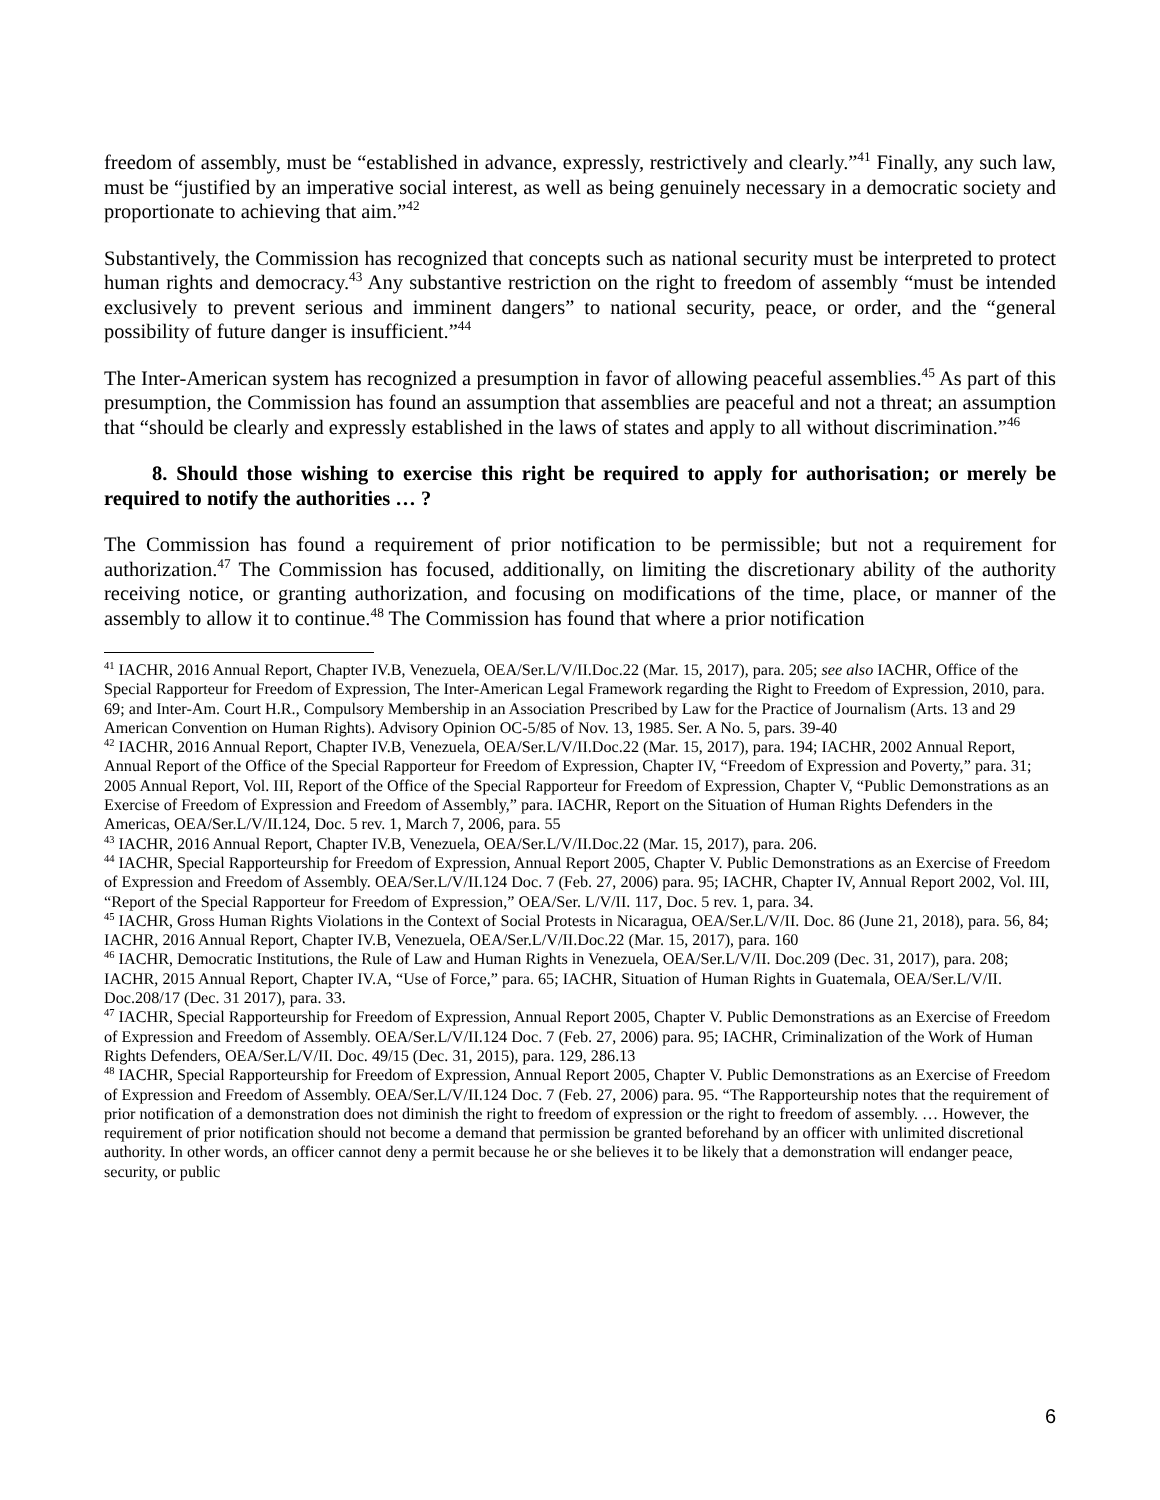freedom of assembly, must be “established in advance, expressly, restrictively and clearly.”<sup>41</sup> Finally, any such law, must be “justified by an imperative social interest, as well as being genuinely necessary in a democratic society and proportionate to achieving that aim.”<sup>42</sup>
Substantively, the Commission has recognized that concepts such as national security must be interpreted to protect human rights and democracy.<sup>43</sup> Any substantive restriction on the right to freedom of assembly “must be intended exclusively to prevent serious and imminent dangers” to national security, peace, or order, and the “general possibility of future danger is insufficient.”<sup>44</sup>
The Inter-American system has recognized a presumption in favor of allowing peaceful assemblies.<sup>45</sup> As part of this presumption, the Commission has found an assumption that assemblies are peaceful and not a threat; an assumption that “should be clearly and expressly established in the laws of states and apply to all without discrimination.”<sup>46</sup>
8. Should those wishing to exercise this right be required to apply for authorisation; or merely be required to notify the authorities … ?
The Commission has found a requirement of prior notification to be permissible; but not a requirement for authorization.<sup>47</sup> The Commission has focused, additionally, on limiting the discretionary ability of the authority receiving notice, or granting authorization, and focusing on modifications of the time, place, or manner of the assembly to allow it to continue.<sup>48</sup> The Commission has found that where a prior notification
<sup>41</sup> IACHR, 2016 Annual Report, Chapter IV.B, Venezuela, OEA/Ser.L/V/II.Doc.22 (Mar. 15, 2017), para. 205; see also IACHR, Office of the Special Rapporteur for Freedom of Expression, The Inter-American Legal Framework regarding the Right to Freedom of Expression, 2010, para. 69; and Inter-Am. Court H.R., Compulsory Membership in an Association Prescribed by Law for the Practice of Journalism (Arts. 13 and 29 American Convention on Human Rights). Advisory Opinion OC-5/85 of Nov. 13, 1985. Ser. A No. 5, pars. 39-40
<sup>42</sup> IACHR, 2016 Annual Report, Chapter IV.B, Venezuela, OEA/Ser.L/V/II.Doc.22 (Mar. 15, 2017), para. 194; IACHR, 2002 Annual Report, Annual Report of the Office of the Special Rapporteur for Freedom of Expression, Chapter IV, “Freedom of Expression and Poverty,” para. 31; 2005 Annual Report, Vol. III, Report of the Office of the Special Rapporteur for Freedom of Expression, Chapter V, “Public Demonstrations as an Exercise of Freedom of Expression and Freedom of Assembly,” para. IACHR, Report on the Situation of Human Rights Defenders in the Americas, OEA/Ser.L/V/II.124, Doc. 5 rev. 1, March 7, 2006, para. 55
<sup>43</sup> IACHR, 2016 Annual Report, Chapter IV.B, Venezuela, OEA/Ser.L/V/II.Doc.22 (Mar. 15, 2017), para. 206.
<sup>44</sup> IACHR, Special Rapporteurship for Freedom of Expression, Annual Report 2005, Chapter V. Public Demonstrations as an Exercise of Freedom of Expression and Freedom of Assembly. OEA/Ser.L/V/II.124 Doc. 7 (Feb. 27, 2006) para. 95; IACHR, Chapter IV, Annual Report 2002, Vol. III, “Report of the Special Rapporteur for Freedom of Expression,” OEA/Ser. L/V/II. 117, Doc. 5 rev. 1, para. 34.
<sup>45</sup> IACHR, Gross Human Rights Violations in the Context of Social Protests in Nicaragua, OEA/Ser.L/V/II. Doc. 86 (June 21, 2018), para. 56, 84; IACHR, 2016 Annual Report, Chapter IV.B, Venezuela, OEA/Ser.L/V/II.Doc.22 (Mar. 15, 2017), para. 160
<sup>46</sup> IACHR, Democratic Institutions, the Rule of Law and Human Rights in Venezuela, OEA/Ser.L/V/II. Doc.209 (Dec. 31, 2017), para. 208; IACHR, 2015 Annual Report, Chapter IV.A, “Use of Force,” para. 65; IACHR, Situation of Human Rights in Guatemala, OEA/Ser.L/V/II. Doc.208/17 (Dec. 31 2017), para. 33.
<sup>47</sup> IACHR, Special Rapporteurship for Freedom of Expression, Annual Report 2005, Chapter V. Public Demonstrations as an Exercise of Freedom of Expression and Freedom of Assembly. OEA/Ser.L/V/II.124 Doc. 7 (Feb. 27, 2006) para. 95; IACHR, Criminalization of the Work of Human Rights Defenders, OEA/Ser.L/V/II. Doc. 49/15 (Dec. 31, 2015), para. 129, 286.13
<sup>48</sup> IACHR, Special Rapporteurship for Freedom of Expression, Annual Report 2005, Chapter V. Public Demonstrations as an Exercise of Freedom of Expression and Freedom of Assembly. OEA/Ser.L/V/II.124 Doc. 7 (Feb. 27, 2006) para. 95. “The Rapporteurship notes that the requirement of prior notification of a demonstration does not diminish the right to freedom of expression or the right to freedom of assembly. … However, the requirement of prior notification should not become a demand that permission be granted beforehand by an officer with unlimited discretional authority. In other words, an officer cannot deny a permit because he or she believes it to be likely that a demonstration will endanger peace, security, or public
6